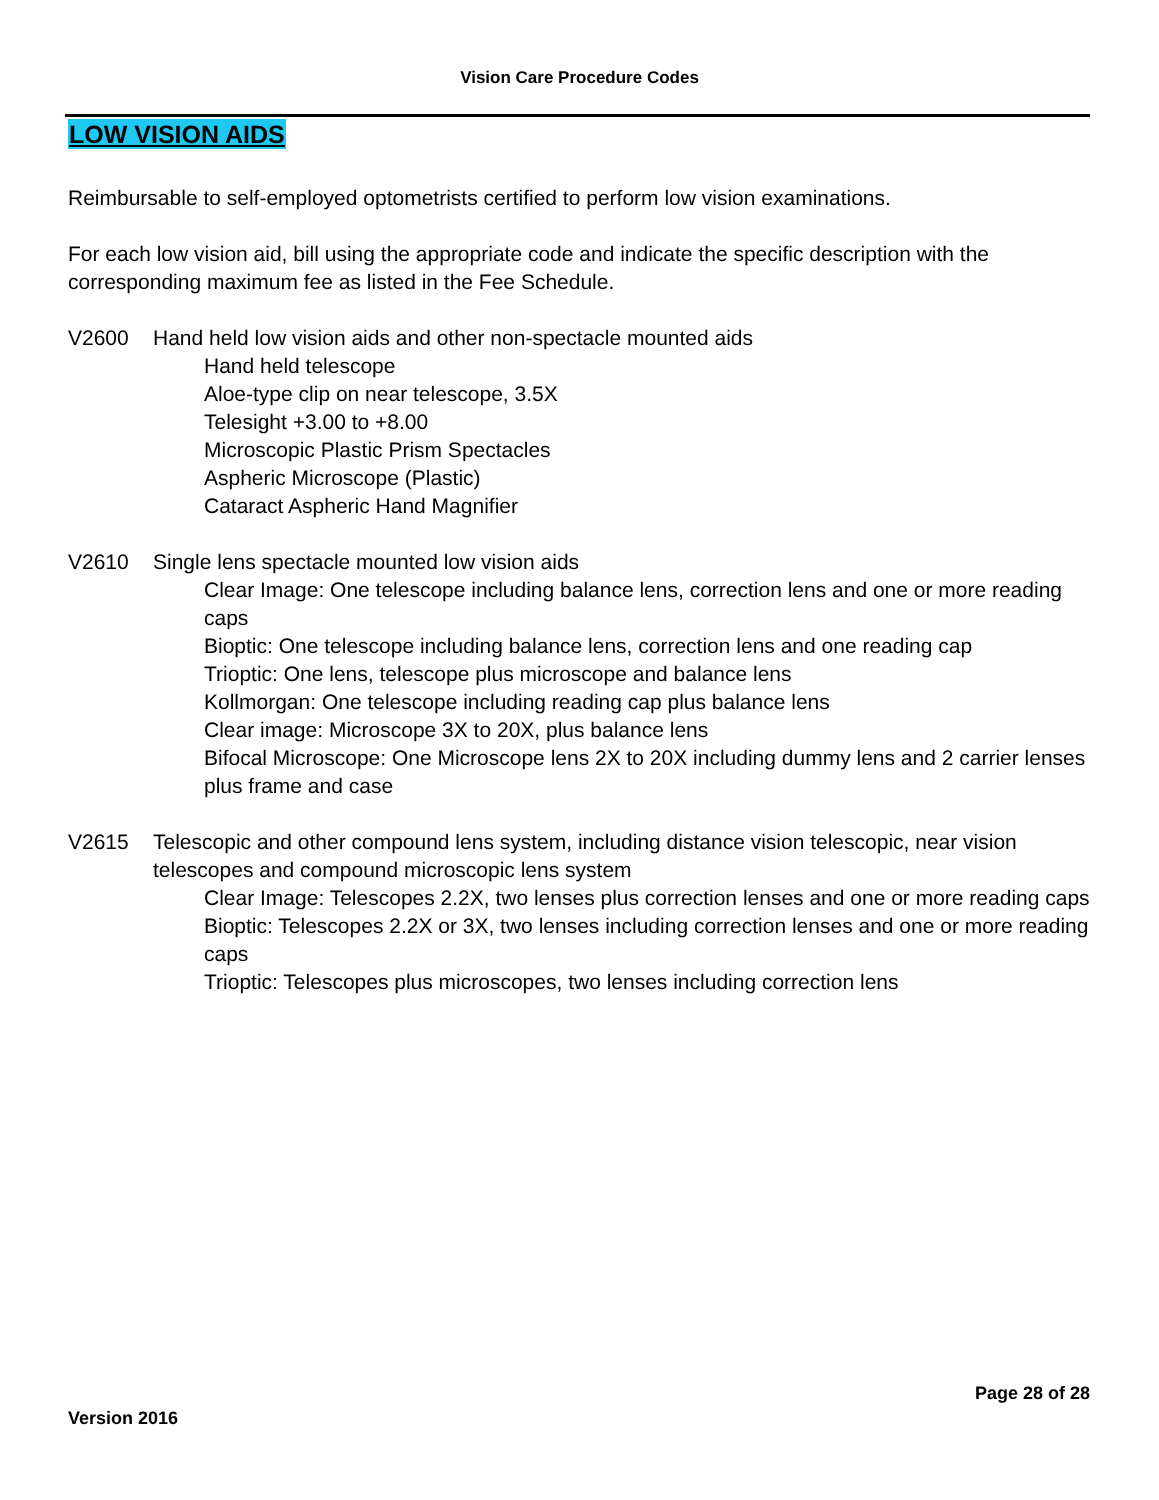Vision Care Procedure Codes
LOW VISION AIDS
Reimbursable to self-employed optometrists certified to perform low vision examinations.
For each low vision aid, bill using the appropriate code and indicate the specific description with the corresponding maximum fee as listed in the Fee Schedule.
V2600 Hand held low vision aids and other non-spectacle mounted aids
Hand held telescope
Aloe-type clip on near telescope, 3.5X
Telesight +3.00 to +8.00
Microscopic Plastic Prism Spectacles
Aspheric Microscope (Plastic)
Cataract Aspheric Hand Magnifier
V2610 Single lens spectacle mounted low vision aids
Clear Image: One telescope including balance lens, correction lens and one or more reading caps
Bioptic: One telescope including balance lens, correction lens and one reading cap
Trioptic: One lens, telescope plus microscope and balance lens
Kollmorgan: One telescope including reading cap plus balance lens
Clear image: Microscope 3X to 20X, plus balance lens
Bifocal Microscope: One Microscope lens 2X to 20X including dummy lens and 2 carrier lenses plus frame and case
V2615 Telescopic and other compound lens system, including distance vision telescopic, near vision telescopes and compound microscopic lens system
Clear Image: Telescopes 2.2X, two lenses plus correction lenses and one or more reading caps
Bioptic: Telescopes 2.2X or 3X, two lenses including correction lenses and one or more reading caps
Trioptic: Telescopes plus microscopes, two lenses including correction lens
Page 28 of 28
Version 2016